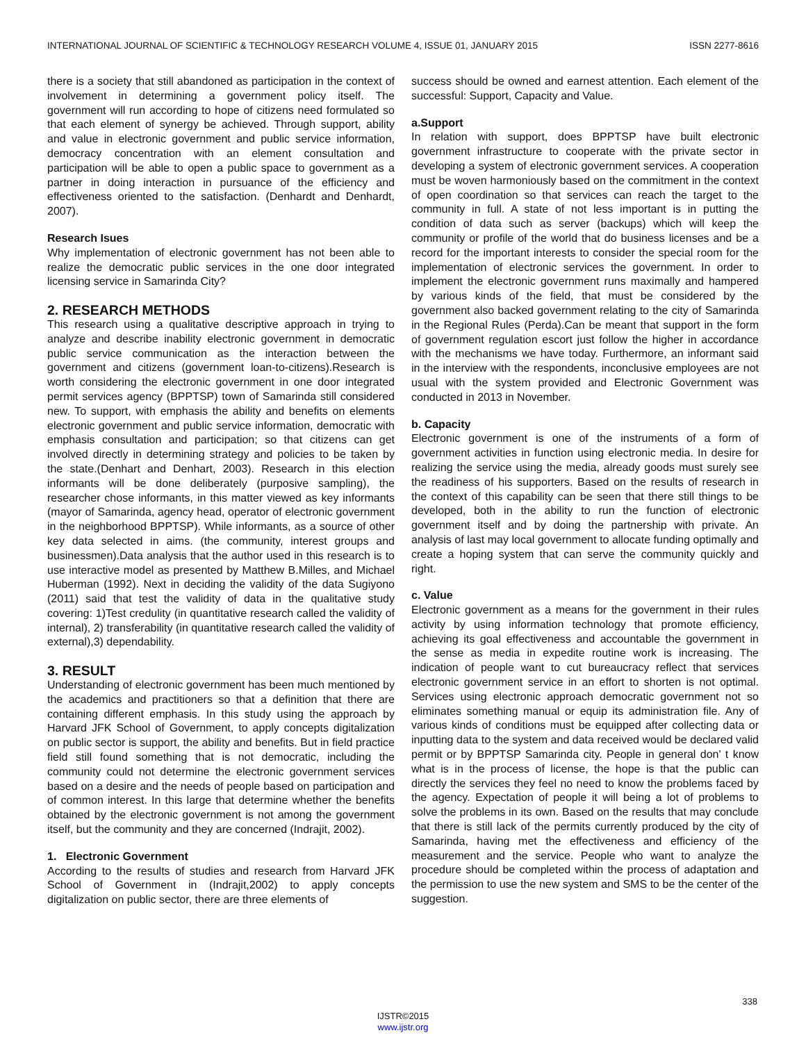INTERNATIONAL JOURNAL OF SCIENTIFIC & TECHNOLOGY RESEARCH VOLUME 4, ISSUE 01, JANUARY 2015 ISSN 2277-8616
there is a society that still abandoned as participation in the context of involvement in determining a government policy itself. The government will run according to hope of citizens need formulated so that each element of synergy be achieved. Through support, ability and value in electronic government and public service information, democracy concentration with an element consultation and participation will be able to open a public space to government as a partner in doing interaction in pursuance of the efficiency and effectiveness oriented to the satisfaction. (Denhardt and Denhardt, 2007).
Research Isues
Why implementation of electronic government has not been able to realize the democratic public services in the one door integrated licensing service in Samarinda City?
2. RESEARCH METHODS
This research using a qualitative descriptive approach in trying to analyze and describe inability electronic government in democratic public service communication as the interaction between the government and citizens (government loan-to-citizens).Research is worth considering the electronic government in one door integrated permit services agency (BPPTSP) town of Samarinda still considered new. To support, with emphasis the ability and benefits on elements electronic government and public service information, democratic with emphasis consultation and participation; so that citizens can get involved directly in determining strategy and policies to be taken by the state.(Denhart and Denhart, 2003). Research in this election informants will be done deliberately (purposive sampling), the researcher chose informants, in this matter viewed as key informants (mayor of Samarinda, agency head, operator of electronic government in the neighborhood BPPTSP). While informants, as a source of other key data selected in aims. (the community, interest groups and businessmen).Data analysis that the author used in this research is to use interactive model as presented by Matthew B.Milles, and Michael Huberman (1992). Next in deciding the validity of the data Sugiyono (2011) said that test the validity of data in the qualitative study covering: 1)Test credulity (in quantitative research called the validity of internal), 2) transferability (in quantitative research called the validity of external),3) dependability.
3. RESULT
Understanding of electronic government has been much mentioned by the academics and practitioners so that a definition that there are containing different emphasis. In this study using the approach by Harvard JFK School of Government, to apply concepts digitalization on public sector is support, the ability and benefits. But in field practice field still found something that is not democratic, including the community could not determine the electronic government services based on a desire and the needs of people based on participation and of common interest. In this large that determine whether the benefits obtained by the electronic government is not among the government itself, but the community and they are concerned (Indrajit, 2002).
1. Electronic Government
According to the results of studies and research from Harvard JFK School of Government in (Indrajit,2002) to apply concepts digitalization on public sector, there are three elements of
success should be owned and earnest attention. Each element of the successful: Support, Capacity and Value.
a.Support
In relation with support, does BPPTSP have built electronic government infrastructure to cooperate with the private sector in developing a system of electronic government services. A cooperation must be woven harmoniously based on the commitment in the context of open coordination so that services can reach the target to the community in full. A state of not less important is in putting the condition of data such as server (backups) which will keep the community or profile of the world that do business licenses and be a record for the important interests to consider the special room for the implementation of electronic services the government. In order to implement the electronic government runs maximally and hampered by various kinds of the field, that must be considered by the government also backed government relating to the city of Samarinda in the Regional Rules (Perda).Can be meant that support in the form of government regulation escort just follow the higher in accordance with the mechanisms we have today. Furthermore, an informant said in the interview with the respondents, inconclusive employees are not usual with the system provided and Electronic Government was conducted in 2013 in November.
b. Capacity
Electronic government is one of the instruments of a form of government activities in function using electronic media. In desire for realizing the service using the media, already goods must surely see the readiness of his supporters. Based on the results of research in the context of this capability can be seen that there still things to be developed, both in the ability to run the function of electronic government itself and by doing the partnership with private. An analysis of last may local government to allocate funding optimally and create a hoping system that can serve the community quickly and right.
c. Value
Electronic government as a means for the government in their rules activity by using information technology that promote efficiency, achieving its goal effectiveness and accountable the government in the sense as media in expedite routine work is increasing. The indication of people want to cut bureaucracy reflect that services electronic government service in an effort to shorten is not optimal. Services using electronic approach democratic government not so eliminates something manual or equip its administration file. Any of various kinds of conditions must be equipped after collecting data or inputting data to the system and data received would be declared valid permit or by BPPTSP Samarinda city. People in general don' t know what is in the process of license, the hope is that the public can directly the services they feel no need to know the problems faced by the agency. Expectation of people it will being a lot of problems to solve the problems in its own. Based on the results that may conclude that there is still lack of the permits currently produced by the city of Samarinda, having met the effectiveness and efficiency of the measurement and the service. People who want to analyze the procedure should be completed within the process of adaptation and the permission to use the new system and SMS to be the center of the suggestion.
338
IJSTR©2015
www.ijstr.org